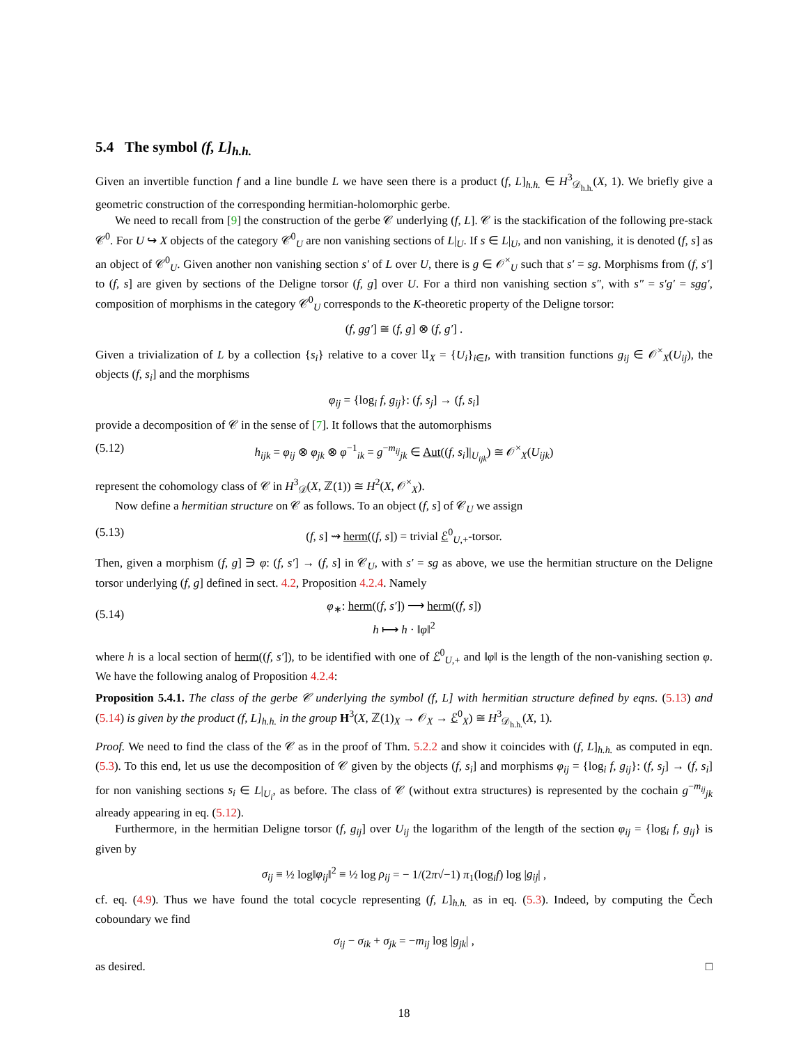5.4 The symbol (f, L]<sub>h.h.</sub>
Given an invertible function f and a line bundle L we have seen there is a product (f, L]<sub>h.h.</sub> ∈ H<sup>3</sup><sub>𝒟<sub>h.h.</sub></sub>(X, 1). We briefly give a geometric construction of the corresponding hermitian-holomorphic gerbe.
We need to recall from [9] the construction of the gerbe 𝒞 underlying (f, L]. 𝒞 is the stackification of the following pre-stack 𝒞<sup>0</sup>. For U ↪ X objects of the category 𝒞<sup>0</sup><sub>U</sub> are non vanishing sections of L|<sub>U</sub>. If s ∈ L|<sub>U</sub>, and non vanishing, it is denoted (f, s] as an object of 𝒞<sup>0</sup><sub>U</sub>. Given another non vanishing section s′ of L over U, there is g ∈ 𝒪<sup>×</sup><sub>U</sub> such that s′ = sg. Morphisms from (f, s′] to (f, s] are given by sections of the Deligne torsor (f, g] over U. For a third non vanishing section s″, with s″ = s′g′ = sgg′, composition of morphisms in the category 𝒞<sup>0</sup><sub>U</sub> corresponds to the K-theoretic property of the Deligne torsor:
(f, gg′] ≅ (f, g] ⊗ (f, g′] .
Given a trivialization of L by a collection {s<sub>i</sub>} relative to a cover 𝔘<sub>X</sub> = {U<sub>i</sub>}<sub>i∈I</sub>, with transition functions g<sub>ij</sub> ∈ 𝒪<sup>×</sup><sub>X</sub>(U<sub>ij</sub>), the objects (f, s<sub>i</sub>] and the morphisms
φ<sub>ij</sub> = {log<sub>i</sub> f, g<sub>ij</sub>}: (f, s<sub>j</sub>] → (f, s<sub>i</sub>]
provide a decomposition of 𝒞 in the sense of [7]. It follows that the automorphisms
(5.12) h<sub>ijk</sub> = φ<sub>ij</sub> ⊗ φ<sub>jk</sub> ⊗ φ<sup>−1</sup><sub>ik</sub> = g<sup>−m<sub>ij</sub></sup><sub>jk</sub> ∈ Aut((f, s<sub>i</sub>]|<sub>U<sub>ijk</sub></sub>) ≅ 𝒪<sup>×</sup><sub>X</sub>(U<sub>ijk</sub>)
represent the cohomology class of 𝒞 in H<sup>3</sup><sub>𝒟</sub>(X, ℤ(1)) ≅ H<sup>2</sup>(X, 𝒪<sup>×</sup><sub>X</sub>).
Now define a hermitian structure on 𝒞 as follows. To an object (f, s] of 𝒞<sub>U</sub> we assign
(5.13) (f, s] ⇝ herm((f, s]) = trivial ℰ<sup>0</sup><sub>U,+</sub>-torsor.
Then, given a morphism (f, g] ∋ φ: (f, s′] → (f, s] in 𝒞<sub>U</sub>, with s′ = sg as above, we use the hermitian structure on the Deligne torsor underlying (f, g] defined in sect. 4.2, Proposition 4.2.4. Namely
(5.14) φ<sub>∗</sub>: herm((f, s′]) ⟶ herm((f, s])
h ⟼ h · ‖φ‖<sup>2</sup>
where h is a local section of herm((f, s′]), to be identified with one of ℰ<sup>0</sup><sub>U,+</sub> and ‖φ‖ is the length of the non-vanishing section φ. We have the following analog of Proposition 4.2.4:
Proposition 5.4.1. The class of the gerbe 𝒞 underlying the symbol (f, L] with hermitian structure defined by eqns. (5.13) and (5.14) is given by the product (f, L]<sub>h.h.</sub> in the group H<sup>3</sup>(X, ℤ(1)<sub>X</sub> → 𝒪<sub>X</sub> → ℰ<sup>0</sup><sub>X</sub>) ≅ H<sup>3</sup><sub>𝒟<sub>h.h.</sub></sub>(X, 1).
Proof. We need to find the class of the 𝒞 as in the proof of Thm. 5.2.2 and show it coincides with (f, L]<sub>h.h.</sub> as computed in eqn. (5.3). To this end, let us use the decomposition of 𝒞 given by the objects (f, s<sub>i</sub>] and morphisms φ<sub>ij</sub> = {log<sub>i</sub> f, g<sub>ij</sub>}: (f, s<sub>j</sub>] → (f, s<sub>i</sub>] for non vanishing sections s<sub>i</sub> ∈ L|<sub>U<sub>i</sub></sub>, as before. The class of 𝒞 (without extra structures) is represented by the cochain g<sup>−m<sub>ij</sub></sup><sub>jk</sub> already appearing in eq. (5.12).
Furthermore, in the hermitian Deligne torsor (f, g<sub>ij</sub>] over U<sub>ij</sub> the logarithm of the length of the section φ<sub>ij</sub> = {log<sub>i</sub> f, g<sub>ij</sub>} is given by
σ<sub>ij</sub> ≡ ½ log‖φ<sub>ij</sub>‖<sup>2</sup> ≡ ½ log ρ<sub>ij</sub> = − 1/(2π√−1) π<sub>1</sub>(log<sub>i</sub>f) log |g<sub>ij</sub>| ,
cf. eq. (4.9). Thus we have found the total cocycle representing (f, L]<sub>h.h.</sub> as in eq. (5.3). Indeed, by computing the Čech coboundary we find
σ<sub>ij</sub> − σ<sub>ik</sub> + σ<sub>jk</sub> = −m<sub>ij</sub> log |g<sub>jk</sub>| ,
as desired. □
18